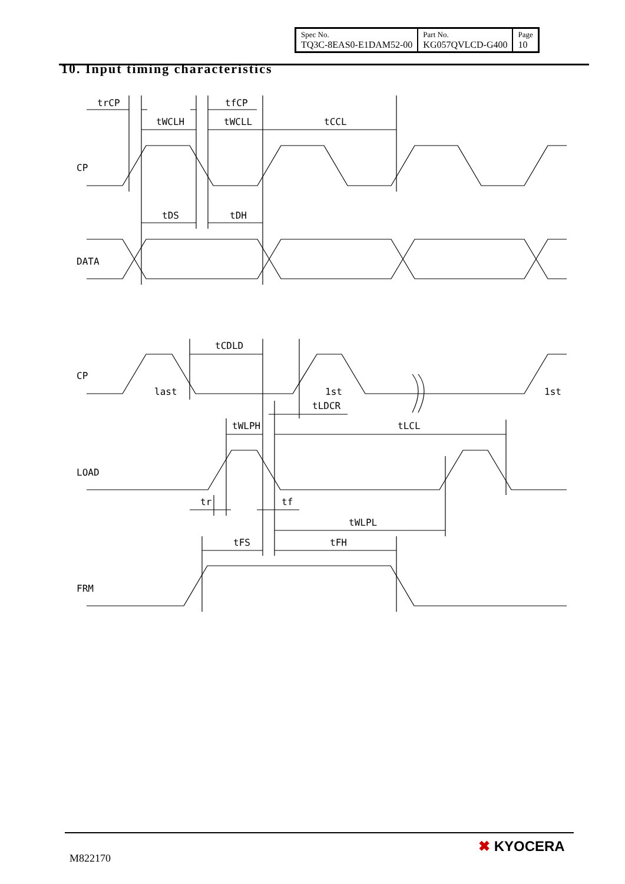| Spec No. TQ3C-8EAS0-E1DAM52-00 | Part No. KG057QVLCD-G400 | Page 10 |
10. Input timing characteristics
trCP
tfCP
tWCLH
tWCLL
tCCL
CP
tDS
tDH
DATA
tCDLD
CP
last
1st
1st
tLDCR
tWLPH
tLCL
LOAD
tr
tf
tWLPL
tFS
tFH
FRM
M822170
✖ KYOCERA